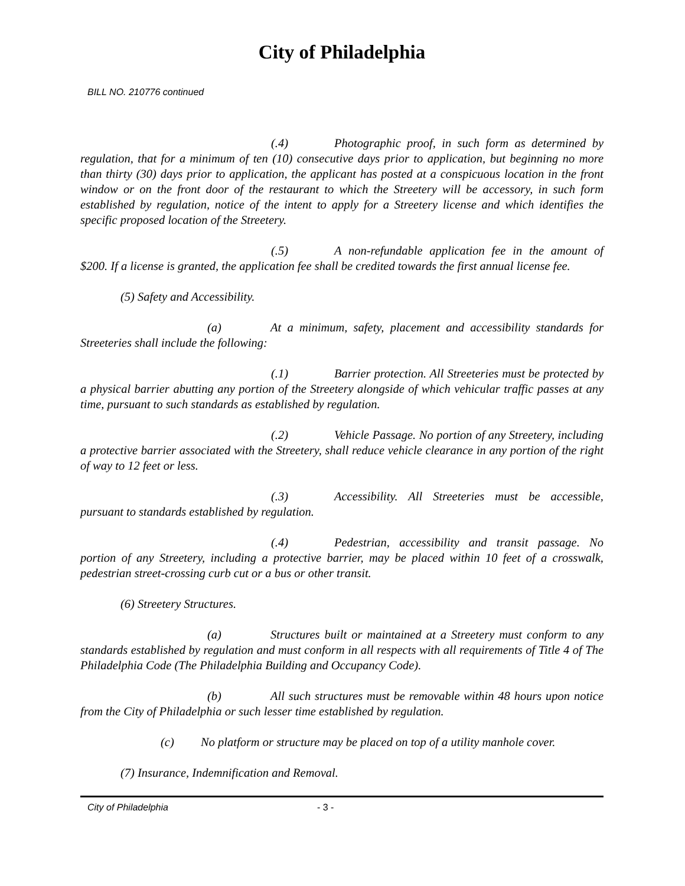City of Philadelphia
BILL NO. 210776 continued
(.4) Photographic proof, in such form as determined by regulation, that for a minimum of ten (10) consecutive days prior to application, but beginning no more than thirty (30) days prior to application, the applicant has posted at a conspicuous location in the front window or on the front door of the restaurant to which the Streetery will be accessory, in such form established by regulation, notice of the intent to apply for a Streetery license and which identifies the specific proposed location of the Streetery.
(.5) A non-refundable application fee in the amount of $200. If a license is granted, the application fee shall be credited towards the first annual license fee.
(5) Safety and Accessibility.
(a) At a minimum, safety, placement and accessibility standards for Streeteries shall include the following:
(.1) Barrier protection. All Streeteries must be protected by a physical barrier abutting any portion of the Streetery alongside of which vehicular traffic passes at any time, pursuant to such standards as established by regulation.
(.2) Vehicle Passage. No portion of any Streetery, including a protective barrier associated with the Streetery, shall reduce vehicle clearance in any portion of the right of way to 12 feet or less.
(.3) Accessibility. All Streeteries must be accessible, pursuant to standards established by regulation.
(.4) Pedestrian, accessibility and transit passage. No portion of any Streetery, including a protective barrier, may be placed within 10 feet of a crosswalk, pedestrian street-crossing curb cut or a bus or other transit.
(6) Streetery Structures.
(a) Structures built or maintained at a Streetery must conform to any standards established by regulation and must conform in all respects with all requirements of Title 4 of The Philadelphia Code (The Philadelphia Building and Occupancy Code).
(b) All such structures must be removable within 48 hours upon notice from the City of Philadelphia or such lesser time established by regulation.
(c) No platform or structure may be placed on top of a utility manhole cover.
(7) Insurance, Indemnification and Removal.
City of Philadelphia - 3 -